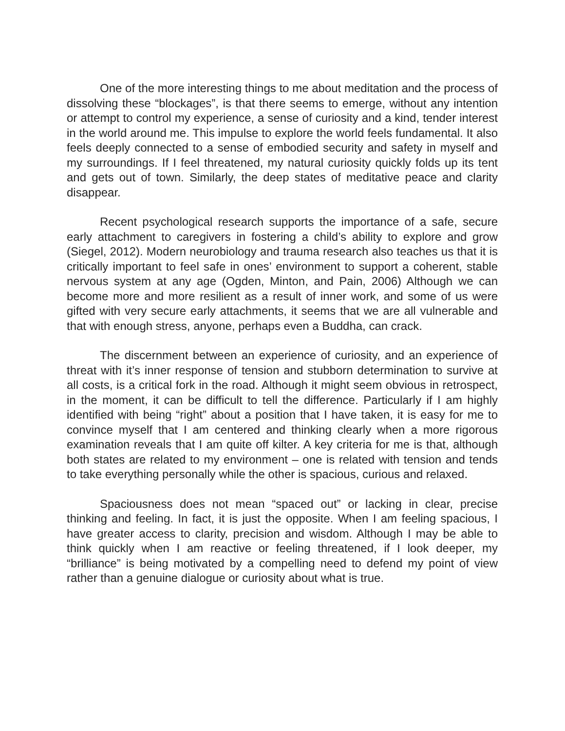One of the more interesting things to me about meditation and the process of dissolving these “blockages”, is that there seems to emerge, without any intention or attempt to control my experience, a sense of curiosity and a kind, tender interest in the world around me. This impulse to explore the world feels fundamental. It also feels deeply connected to a sense of embodied security and safety in myself and my surroundings. If I feel threatened, my natural curiosity quickly folds up its tent and gets out of town. Similarly, the deep states of meditative peace and clarity disappear.
Recent psychological research supports the importance of a safe, secure early attachment to caregivers in fostering a child’s ability to explore and grow (Siegel, 2012). Modern neurobiology and trauma research also teaches us that it is critically important to feel safe in ones’ environment to support a coherent, stable nervous system at any age (Ogden, Minton, and Pain, 2006) Although we can become more and more resilient as a result of inner work, and some of us were gifted with very secure early attachments, it seems that we are all vulnerable and that with enough stress, anyone, perhaps even a Buddha, can crack.
The discernment between an experience of curiosity, and an experience of threat with it’s inner response of tension and stubborn determination to survive at all costs, is a critical fork in the road. Although it might seem obvious in retrospect, in the moment, it can be difficult to tell the difference. Particularly if I am highly identified with being “right” about a position that I have taken, it is easy for me to convince myself that I am centered and thinking clearly when a more rigorous examination reveals that I am quite off kilter. A key criteria for me is that, although both states are related to my environment – one is related with tension and tends to take everything personally while the other is spacious, curious and relaxed.
Spaciousness does not mean “spaced out” or lacking in clear, precise thinking and feeling. In fact, it is just the opposite. When I am feeling spacious, I have greater access to clarity, precision and wisdom. Although I may be able to think quickly when I am reactive or feeling threatened, if I look deeper, my “brilliance” is being motivated by a compelling need to defend my point of view rather than a genuine dialogue or curiosity about what is true.